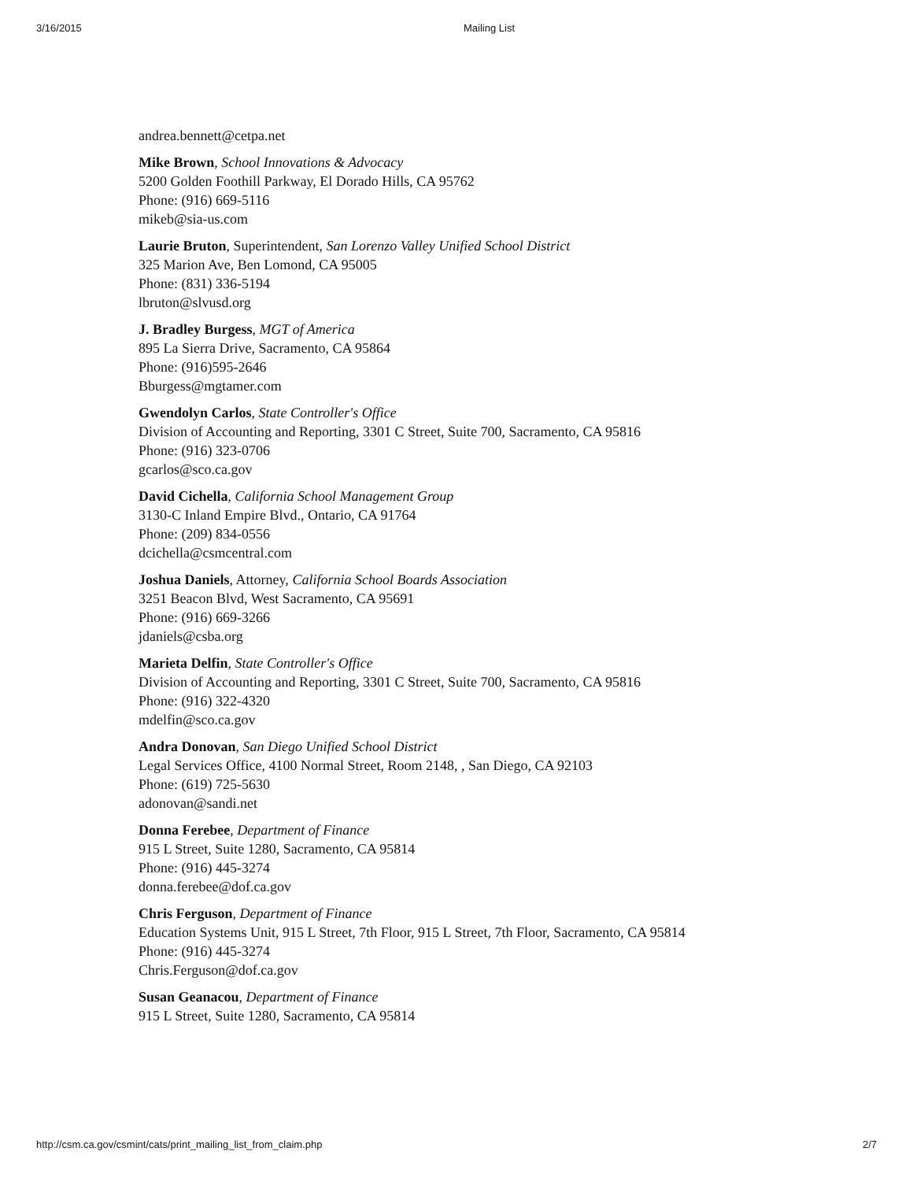3/16/2015 Mailing List
andrea.bennett@cetpa.net
Mike Brown, School Innovations & Advocacy
5200 Golden Foothill Parkway, El Dorado Hills, CA 95762
Phone: (916) 669-5116
mikeb@sia-us.com
Laurie Bruton, Superintendent, San Lorenzo Valley Unified School District
325 Marion Ave, Ben Lomond, CA 95005
Phone: (831) 336-5194
lbruton@slvusd.org
J. Bradley Burgess, MGT of America
895 La Sierra Drive, Sacramento, CA 95864
Phone: (916)595-2646
Bburgess@mgtamer.com
Gwendolyn Carlos, State Controller's Office
Division of Accounting and Reporting, 3301 C Street, Suite 700, Sacramento, CA 95816
Phone: (916) 323-0706
gcarlos@sco.ca.gov
David Cichella, California School Management Group
3130-C Inland Empire Blvd., Ontario, CA 91764
Phone: (209) 834-0556
dcichella@csmcentral.com
Joshua Daniels, Attorney, California School Boards Association
3251 Beacon Blvd, West Sacramento, CA 95691
Phone: (916) 669-3266
jdaniels@csba.org
Marieta Delfin, State Controller's Office
Division of Accounting and Reporting, 3301 C Street, Suite 700, Sacramento, CA 95816
Phone: (916) 322-4320
mdelfin@sco.ca.gov
Andra Donovan, San Diego Unified School District
Legal Services Office, 4100 Normal Street, Room 2148, , San Diego, CA 92103
Phone: (619) 725-5630
adonovan@sandi.net
Donna Ferebee, Department of Finance
915 L Street, Suite 1280, Sacramento, CA 95814
Phone: (916) 445-3274
donna.ferebee@dof.ca.gov
Chris Ferguson, Department of Finance
Education Systems Unit, 915 L Street, 7th Floor, 915 L Street, 7th Floor, Sacramento, CA 95814
Phone: (916) 445-3274
Chris.Ferguson@dof.ca.gov
Susan Geanacou, Department of Finance
915 L Street, Suite 1280, Sacramento, CA 95814
http://csm.ca.gov/csmint/cats/print_mailing_list_from_claim.php 2/7